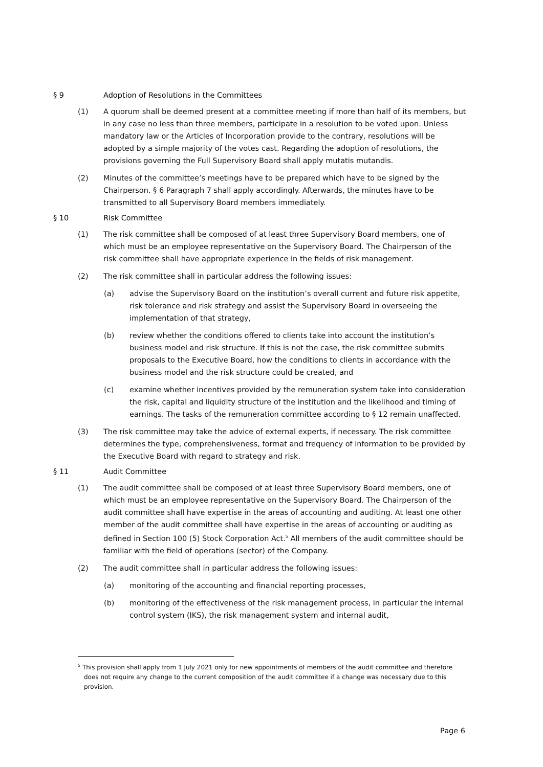§ 9 Adoption of Resolutions in the Committees
(1) A quorum shall be deemed present at a committee meeting if more than half of its members, but in any case no less than three members, participate in a resolution to be voted upon. Unless mandatory law or the Articles of Incorporation provide to the contrary, resolutions will be adopted by a simple majority of the votes cast. Regarding the adoption of resolutions, the provisions governing the Full Supervisory Board shall apply mutatis mutandis.
(2) Minutes of the committee’s meetings have to be prepared which have to be signed by the Chairperson. § 6 Paragraph 7 shall apply accordingly. Afterwards, the minutes have to be transmitted to all Supervisory Board members immediately.
§ 10 Risk Committee
(1) The risk committee shall be composed of at least three Supervisory Board members, one of which must be an employee representative on the Supervisory Board. The Chairperson of the risk committee shall have appropriate experience in the fields of risk management.
(2) The risk committee shall in particular address the following issues:
(a) advise the Supervisory Board on the institution’s overall current and future risk appetite, risk tolerance and risk strategy and assist the Supervisory Board in overseeing the implementation of that strategy,
(b) review whether the conditions offered to clients take into account the institution’s business model and risk structure. If this is not the case, the risk committee submits proposals to the Executive Board, how the conditions to clients in accordance with the business model and the risk structure could be created, and
(c) examine whether incentives provided by the remuneration system take into consideration the risk, capital and liquidity structure of the institution and the likelihood and timing of earnings. The tasks of the remuneration committee according to § 12 remain unaffected.
(3) The risk committee may take the advice of external experts, if necessary. The risk committee determines the type, comprehensiveness, format and frequency of information to be provided by the Executive Board with regard to strategy and risk.
§ 11 Audit Committee
(1) The audit committee shall be composed of at least three Supervisory Board members, one of which must be an employee representative on the Supervisory Board. The Chairperson of the audit committee shall have expertise in the areas of accounting and auditing. At least one other member of the audit committee shall have expertise in the areas of accounting or auditing as defined in Section 100 (5) Stock Corporation Act.<sup>5</sup> All members of the audit committee should be familiar with the field of operations (sector) of the Company.
(2) The audit committee shall in particular address the following issues:
(a) monitoring of the accounting and financial reporting processes,
(b) monitoring of the effectiveness of the risk management process, in particular the internal control system (IKS), the risk management system and internal audit,
<sup>5</sup> This provision shall apply from 1 July 2021 only for new appointments of members of the audit committee and therefore does not require any change to the current composition of the audit committee if a change was necessary due to this provision.
Page 6